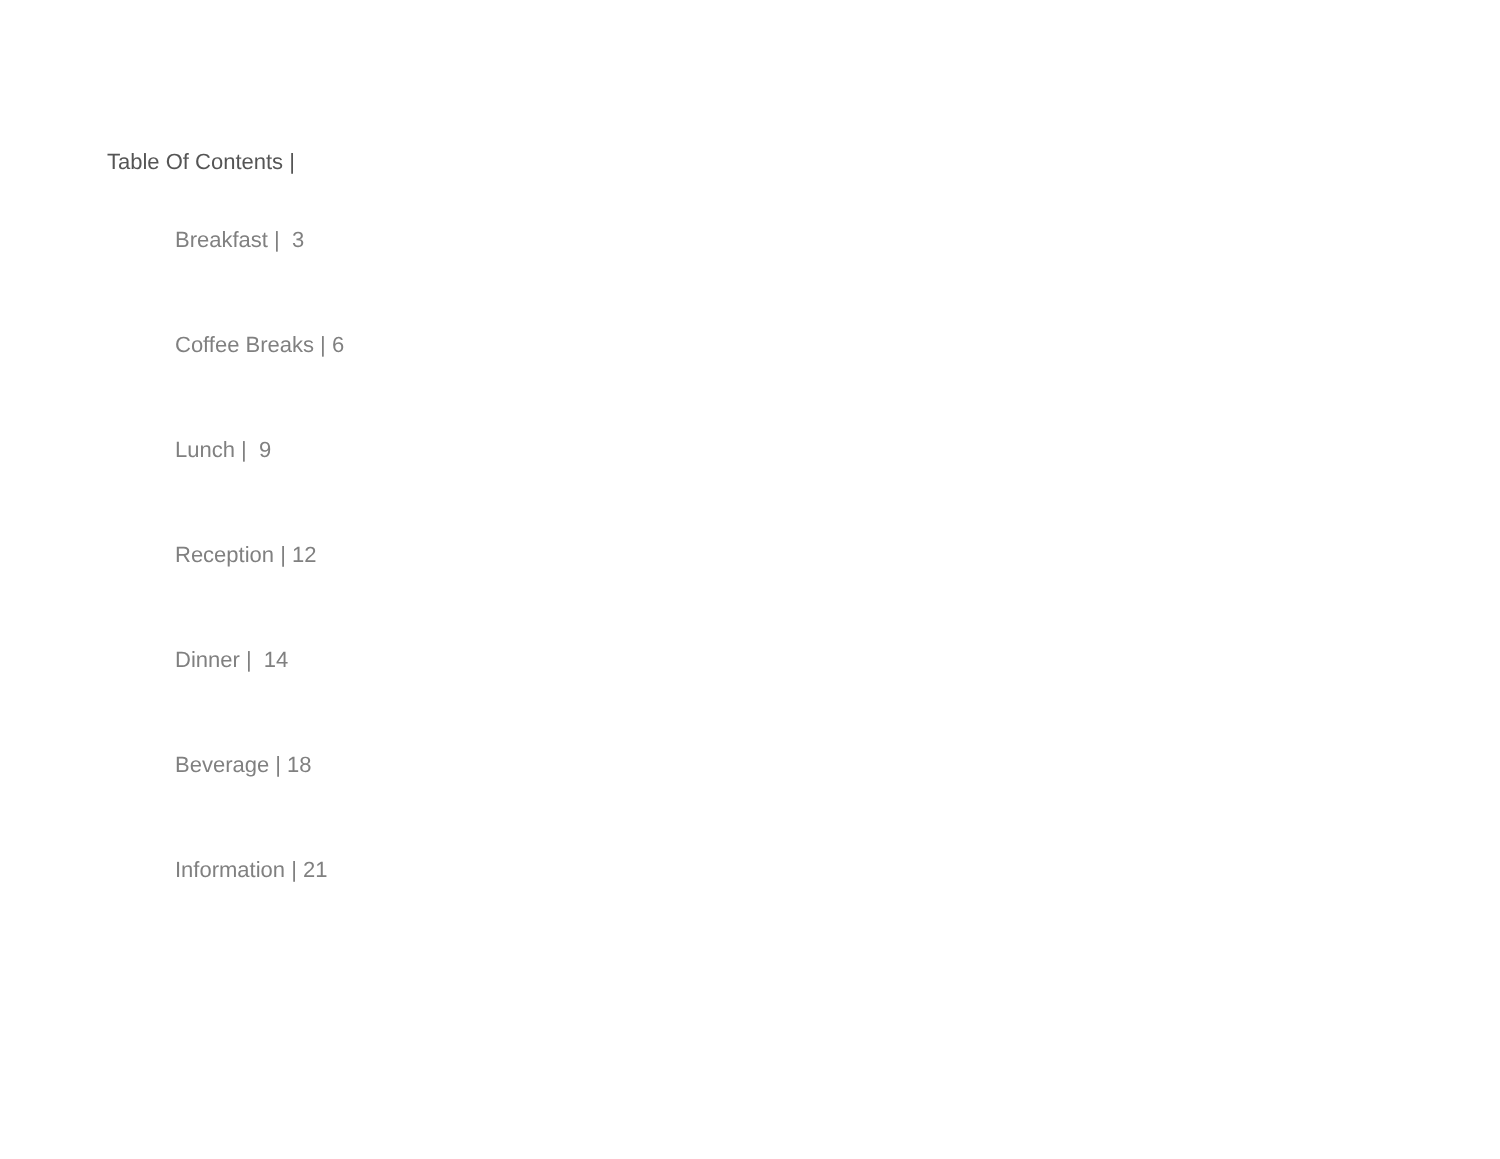Table Of Contents |
Breakfast | 3
Coffee Breaks | 6
Lunch | 9
Reception | 12
Dinner | 14
Beverage | 18
Information | 21